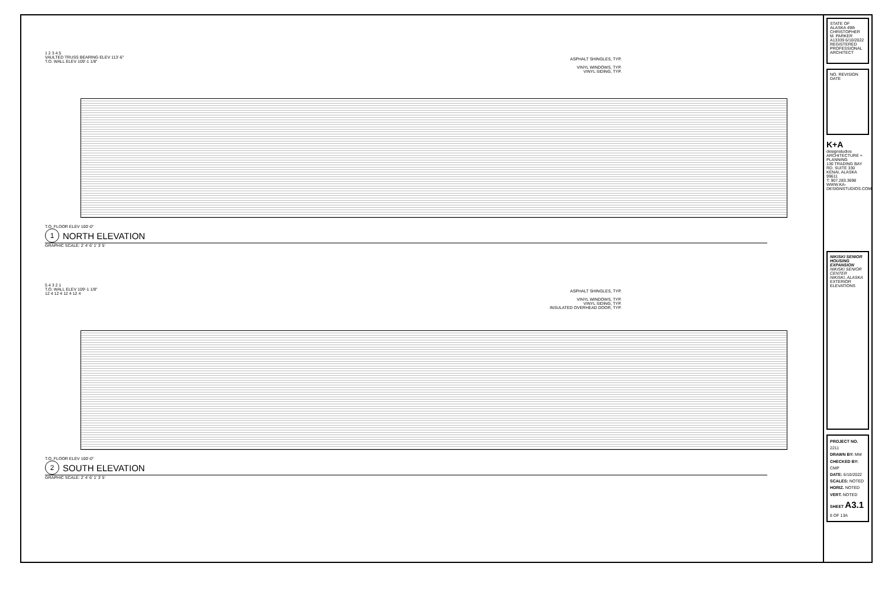1 2 3 4 5
VAULTED TRUSS BEARING ELEV 113'-6"
T.O. WALL ELEV 109'-1 1/8"
ASPHALT SHINGLES, TYP.
VINYL WINDOWS, TYP.
VINYL SIDING, TYP.
T.O. FLOOR ELEV 100'-0"
1 NORTH ELEVATION
GRAPHIC SCALE: 2' 4' 6' 1' 3' 5'
5 4 3 2 1
T.O. WALL ELEV 109'-1 1/8"
12 4 12 4 12 4 12 4
ASPHALT SHINGLES, TYP.
VINYL WINDOWS, TYP.
VINYL SIDING, TYP.
INSULATED OVERHEAD DOOR, TYP.
T.O. FLOOR ELEV 100'-0"
2 SOUTH ELEVATION
GRAPHIC SCALE: 2' 4' 6' 1' 3' 5'
STATE OF ALASKA 49th CHRISTOPHER M. PARKER A13339 6/10/2022 REGISTERED PROFESSIONAL ARCHITECT
NO. REVISION DATE
K+A designstudios
ARCHITECTURE + PLANNING
130 TRADING BAY RD. SUITE 330 KENAI, ALASKA 99611
T: 907.283.3698 WWW.KA-DESIGNSTUDIOS.COM
NIKISKI SENIOR HOUSING EXPANSION
NIKISKI SENIOR CENTER
NIKISKI, ALASKA
EXTERIOR ELEVATIONS
PROJECT NO. 2211
DRAWN BY: MM
CHECKED BY: CMP
DATE: 6/10/2022
SCALES: NOTED
HORIZ. NOTED
VERT. NOTED
SHEET A3.1
6 OF 13A